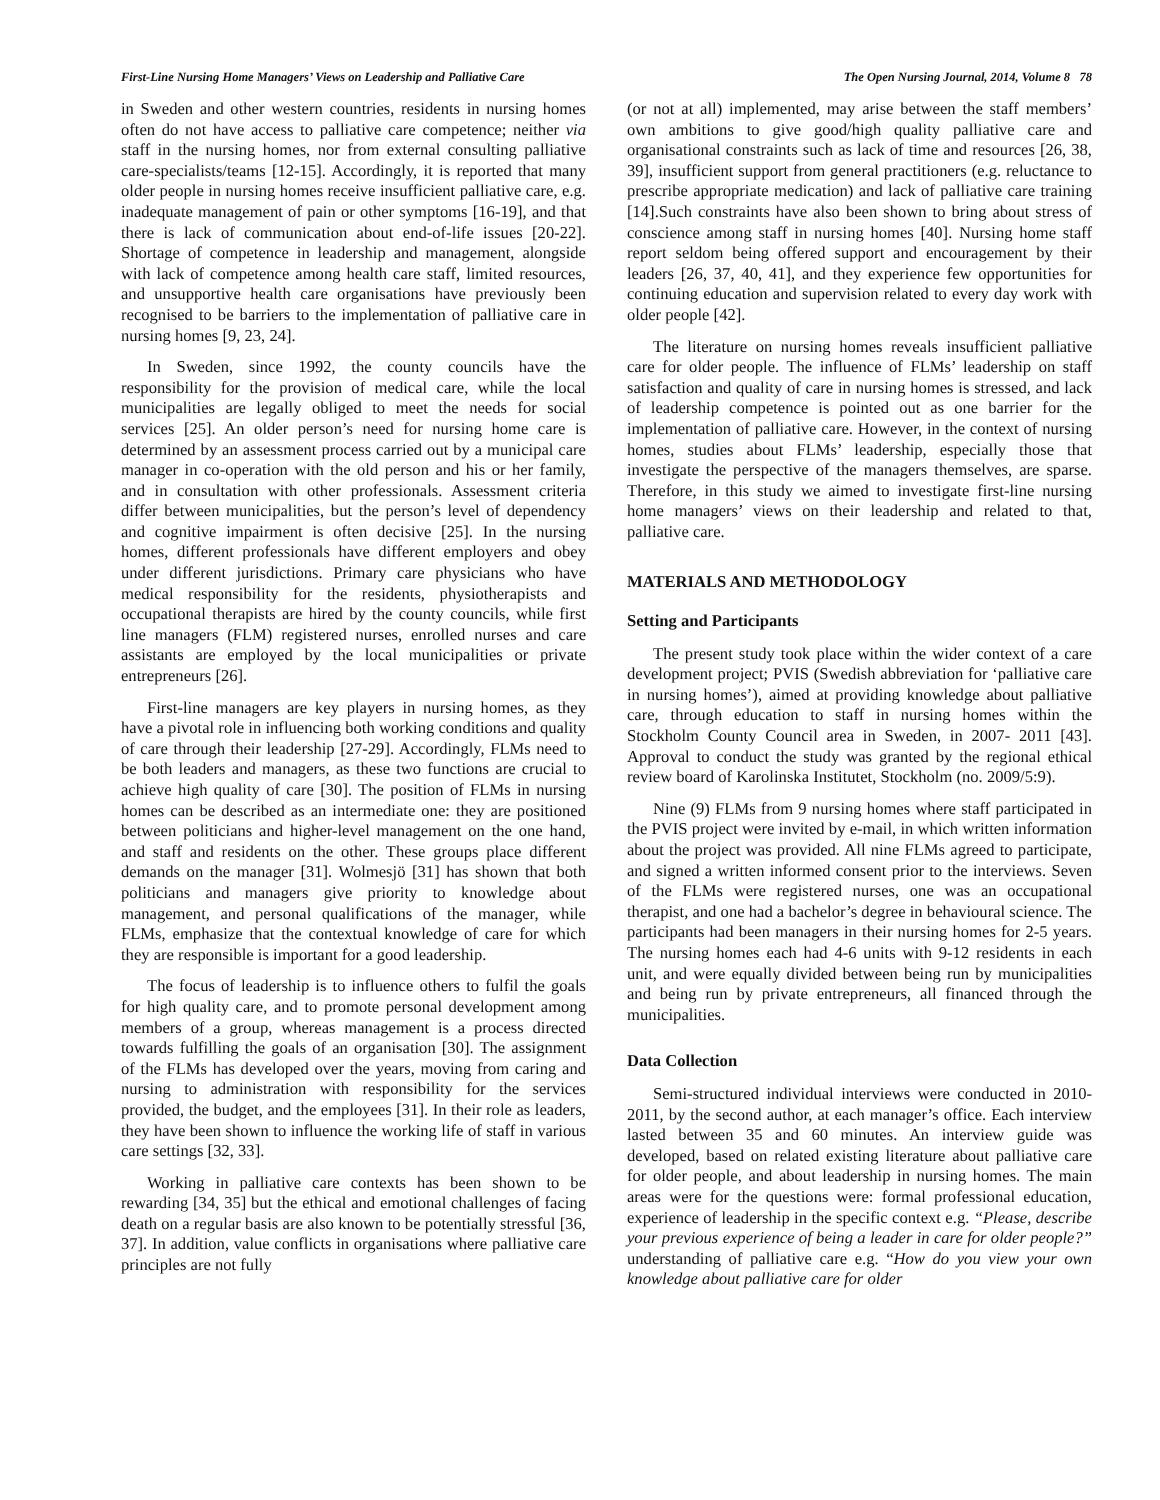First-Line Nursing Home Managers’ Views on Leadership and Palliative Care The Open Nursing Journal, 2014, Volume 8 78
in Sweden and other western countries, residents in nursing homes often do not have access to palliative care competence; neither via staff in the nursing homes, nor from external consulting palliative care-specialists/teams [12-15]. Accordingly, it is reported that many older people in nursing homes receive insufficient palliative care, e.g. inadequate management of pain or other symptoms [16-19], and that there is lack of communication about end-of-life issues [20-22]. Shortage of competence in leadership and management, alongside with lack of competence among health care staff, limited resources, and unsupportive health care organisations have previously been recognised to be barriers to the implementation of palliative care in nursing homes [9, 23, 24].
In Sweden, since 1992, the county councils have the responsibility for the provision of medical care, while the local municipalities are legally obliged to meet the needs for social services [25]. An older person’s need for nursing home care is determined by an assessment process carried out by a municipal care manager in co-operation with the old person and his or her family, and in consultation with other professionals. Assessment criteria differ between municipalities, but the person’s level of dependency and cognitive impairment is often decisive [25]. In the nursing homes, different professionals have different employers and obey under different jurisdictions. Primary care physicians who have medical responsibility for the residents, physiotherapists and occupational therapists are hired by the county councils, while first line managers (FLM) registered nurses, enrolled nurses and care assistants are employed by the local municipalities or private entrepreneurs [26].
First-line managers are key players in nursing homes, as they have a pivotal role in influencing both working conditions and quality of care through their leadership [27-29]. Accordingly, FLMs need to be both leaders and managers, as these two functions are crucial to achieve high quality of care [30]. The position of FLMs in nursing homes can be described as an intermediate one: they are positioned between politicians and higher-level management on the one hand, and staff and residents on the other. These groups place different demands on the manager [31]. Wolmesjö [31] has shown that both politicians and managers give priority to knowledge about management, and personal qualifications of the manager, while FLMs, emphasize that the contextual knowledge of care for which they are responsible is important for a good leadership.
The focus of leadership is to influence others to fulfil the goals for high quality care, and to promote personal development among members of a group, whereas management is a process directed towards fulfilling the goals of an organisation [30]. The assignment of the FLMs has developed over the years, moving from caring and nursing to administration with responsibility for the services provided, the budget, and the employees [31]. In their role as leaders, they have been shown to influence the working life of staff in various care settings [32, 33].
Working in palliative care contexts has been shown to be rewarding [34, 35] but the ethical and emotional challenges of facing death on a regular basis are also known to be potentially stressful [36, 37]. In addition, value conflicts in organisations where palliative care principles are not fully
(or not at all) implemented, may arise between the staff members’ own ambitions to give good/high quality palliative care and organisational constraints such as lack of time and resources [26, 38, 39], insufficient support from general practitioners (e.g. reluctance to prescribe appropriate medication) and lack of palliative care training [14].Such constraints have also been shown to bring about stress of conscience among staff in nursing homes [40]. Nursing home staff report seldom being offered support and encouragement by their leaders [26, 37, 40, 41], and they experience few opportunities for continuing education and supervision related to every day work with older people [42].
The literature on nursing homes reveals insufficient palliative care for older people. The influence of FLMs’ leadership on staff satisfaction and quality of care in nursing homes is stressed, and lack of leadership competence is pointed out as one barrier for the implementation of palliative care. However, in the context of nursing homes, studies about FLMs’ leadership, especially those that investigate the perspective of the managers themselves, are sparse. Therefore, in this study we aimed to investigate first-line nursing home managers’ views on their leadership and related to that, palliative care.
MATERIALS AND METHODOLOGY
Setting and Participants
The present study took place within the wider context of a care development project; PVIS (Swedish abbreviation for ‘palliative care in nursing homes’), aimed at providing knowledge about palliative care, through education to staff in nursing homes within the Stockholm County Council area in Sweden, in 2007- 2011 [43]. Approval to conduct the study was granted by the regional ethical review board of Karolinska Institutet, Stockholm (no. 2009/5:9).
Nine (9) FLMs from 9 nursing homes where staff participated in the PVIS project were invited by e-mail, in which written information about the project was provided. All nine FLMs agreed to participate, and signed a written informed consent prior to the interviews. Seven of the FLMs were registered nurses, one was an occupational therapist, and one had a bachelor’s degree in behavioural science. The participants had been managers in their nursing homes for 2-5 years. The nursing homes each had 4-6 units with 9-12 residents in each unit, and were equally divided between being run by municipalities and being run by private entrepreneurs, all financed through the municipalities.
Data Collection
Semi-structured individual interviews were conducted in 2010-2011, by the second author, at each manager’s office. Each interview lasted between 35 and 60 minutes. An interview guide was developed, based on related existing literature about palliative care for older people, and about leadership in nursing homes. The main areas were for the questions were: formal professional education, experience of leadership in the specific context e.g. “Please, describe your previous experience of being a leader in care for older people?” understanding of palliative care e.g. “How do you view your own knowledge about palliative care for older